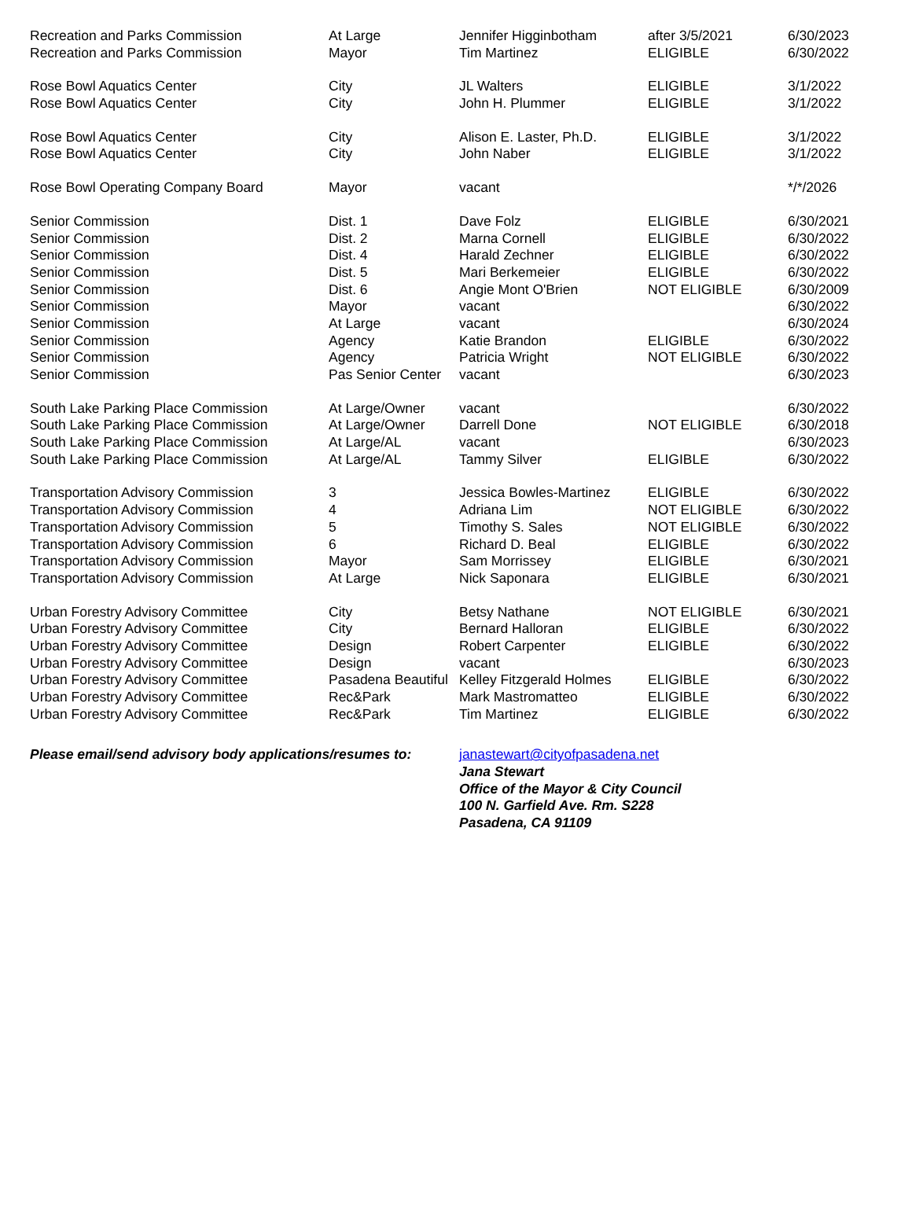| Recreation and Parks Commission | At Large | Jennifer Higginbotham | after 3/5/2021 | 6/30/2023 |
| Recreation and Parks Commission | Mayor | Tim Martinez | ELIGIBLE | 6/30/2022 |
| Rose Bowl Aquatics Center | City | JL Walters | ELIGIBLE | 3/1/2022 |
| Rose Bowl Aquatics Center | City | John H. Plummer | ELIGIBLE | 3/1/2022 |
| Rose Bowl Aquatics Center | City | Alison E. Laster, Ph.D. | ELIGIBLE | 3/1/2022 |
| Rose Bowl Aquatics Center | City | John Naber | ELIGIBLE | 3/1/2022 |
| Rose Bowl Operating Company Board | Mayor | vacant | | */*/2026 |
| Senior Commission | Dist. 1 | Dave Folz | ELIGIBLE | 6/30/2021 |
| Senior Commission | Dist. 2 | Marna Cornell | ELIGIBLE | 6/30/2022 |
| Senior Commission | Dist. 4 | Harald Zechner | ELIGIBLE | 6/30/2022 |
| Senior Commission | Dist. 5 | Mari Berkemeier | ELIGIBLE | 6/30/2022 |
| Senior Commission | Dist. 6 | Angie Mont O'Brien | NOT ELIGIBLE | 6/30/2009 |
| Senior Commission | Mayor | vacant | | 6/30/2022 |
| Senior Commission | At Large | vacant | | 6/30/2024 |
| Senior Commission | Agency | Katie Brandon | ELIGIBLE | 6/30/2022 |
| Senior Commission | Agency | Patricia Wright | NOT ELIGIBLE | 6/30/2022 |
| Senior Commission | Pas Senior Center | vacant | | 6/30/2023 |
| South Lake Parking Place Commission | At Large/Owner | vacant | | 6/30/2022 |
| South Lake Parking Place Commission | At Large/Owner | Darrell Done | NOT ELIGIBLE | 6/30/2018 |
| South Lake Parking Place Commission | At Large/AL | vacant | | 6/30/2023 |
| South Lake Parking Place Commission | At Large/AL | Tammy Silver | ELIGIBLE | 6/30/2022 |
| Transportation Advisory Commission | 3 | Jessica Bowles-Martinez | ELIGIBLE | 6/30/2022 |
| Transportation Advisory Commission | 4 | Adriana Lim | NOT ELIGIBLE | 6/30/2022 |
| Transportation Advisory Commission | 5 | Timothy S. Sales | NOT ELIGIBLE | 6/30/2022 |
| Transportation Advisory Commission | 6 | Richard D. Beal | ELIGIBLE | 6/30/2022 |
| Transportation Advisory Commission | Mayor | Sam Morrissey | ELIGIBLE | 6/30/2021 |
| Transportation Advisory Commission | At Large | Nick Saponara | ELIGIBLE | 6/30/2021 |
| Urban Forestry Advisory Committee | City | Betsy Nathane | NOT ELIGIBLE | 6/30/2021 |
| Urban Forestry Advisory Committee | City | Bernard Halloran | ELIGIBLE | 6/30/2022 |
| Urban Forestry Advisory Committee | Design | Robert Carpenter | ELIGIBLE | 6/30/2022 |
| Urban Forestry Advisory Committee | Design | vacant | | 6/30/2023 |
| Urban Forestry Advisory Committee | Pasadena Beautiful | Kelley Fitzgerald Holmes | ELIGIBLE | 6/30/2022 |
| Urban Forestry Advisory Committee | Rec&Park | Mark Mastromatteo | ELIGIBLE | 6/30/2022 |
| Urban Forestry Advisory Committee | Rec&Park | Tim Martinez | ELIGIBLE | 6/30/2022 |
Please email/send advisory body applications/resumes to:
janastewart@cityofpasadena.net
Jana Stewart
Office of the Mayor & City Council
100 N. Garfield Ave. Rm. S228
Pasadena, CA 91109